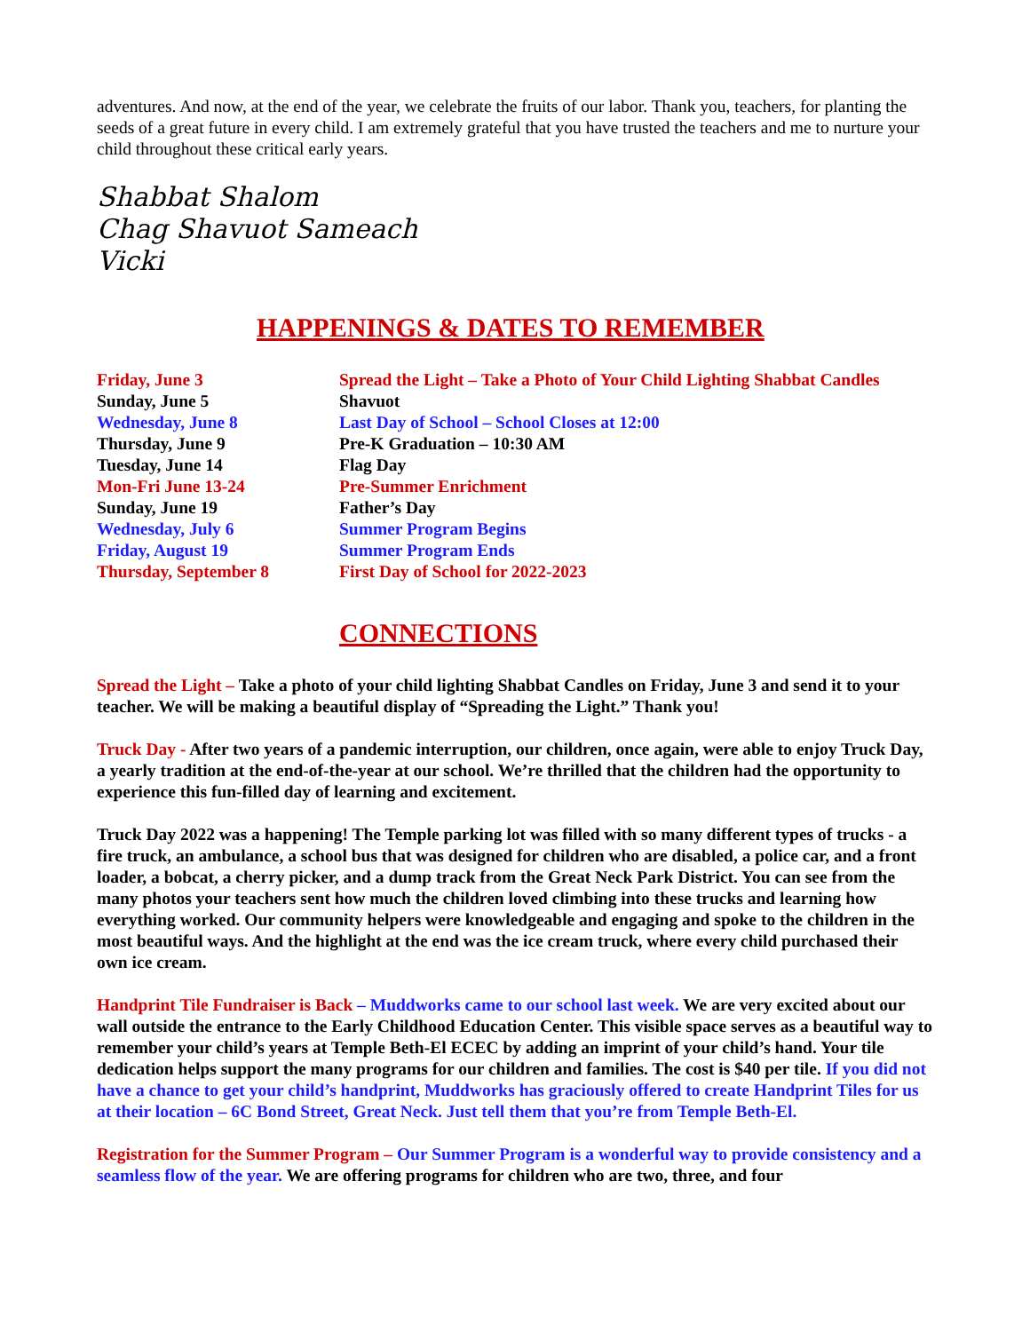adventures. And now, at the end of the year, we celebrate the fruits of our labor. Thank you, teachers, for planting the seeds of a great future in every child. I am extremely grateful that you have trusted the teachers and me to nurture your child throughout these critical early years.
Shabbat Shalom
Chag Shavuot Sameach
Vicki
HAPPENINGS & DATES TO REMEMBER
| Friday, June 3 | Spread the Light – Take a Photo of Your Child Lighting Shabbat Candles |
| Sunday, June 5 | Shavuot |
| Wednesday, June 8 | Last Day of School – School Closes at 12:00 |
| Thursday, June 9 | Pre-K Graduation – 10:30 AM |
| Tuesday, June 14 | Flag Day |
| Mon-Fri June 13-24 | Pre-Summer Enrichment |
| Sunday, June 19 | Father’s Day |
| Wednesday, July 6 | Summer Program Begins |
| Friday, August 19 | Summer Program Ends |
| Thursday, September 8 | First Day of School for 2022-2023 |
CONNECTIONS
Spread the Light – Take a photo of your child lighting Shabbat Candles on Friday, June 3 and send it to your teacher. We will be making a beautiful display of “Spreading the Light.” Thank you!
Truck Day - After two years of a pandemic interruption, our children, once again, were able to enjoy Truck Day, a yearly tradition at the end-of-the-year at our school. We’re thrilled that the children had the opportunity to experience this fun-filled day of learning and excitement.
Truck Day 2022 was a happening! The Temple parking lot was filled with so many different types of trucks - a fire truck, an ambulance, a school bus that was designed for children who are disabled, a police car, and a front loader, a bobcat, a cherry picker, and a dump track from the Great Neck Park District. You can see from the many photos your teachers sent how much the children loved climbing into these trucks and learning how everything worked. Our community helpers were knowledgeable and engaging and spoke to the children in the most beautiful ways. And the highlight at the end was the ice cream truck, where every child purchased their own ice cream.
Handprint Tile Fundraiser is Back – Muddworks came to our school last week. We are very excited about our wall outside the entrance to the Early Childhood Education Center. This visible space serves as a beautiful way to remember your child’s years at Temple Beth-El ECEC by adding an imprint of your child’s hand. Your tile dedication helps support the many programs for our children and families. The cost is $40 per tile. If you did not have a chance to get your child’s handprint, Muddworks has graciously offered to create Handprint Tiles for us at their location – 6C Bond Street, Great Neck. Just tell them that you’re from Temple Beth-El.
Registration for the Summer Program – Our Summer Program is a wonderful way to provide consistency and a seamless flow of the year. We are offering programs for children who are two, three, and four